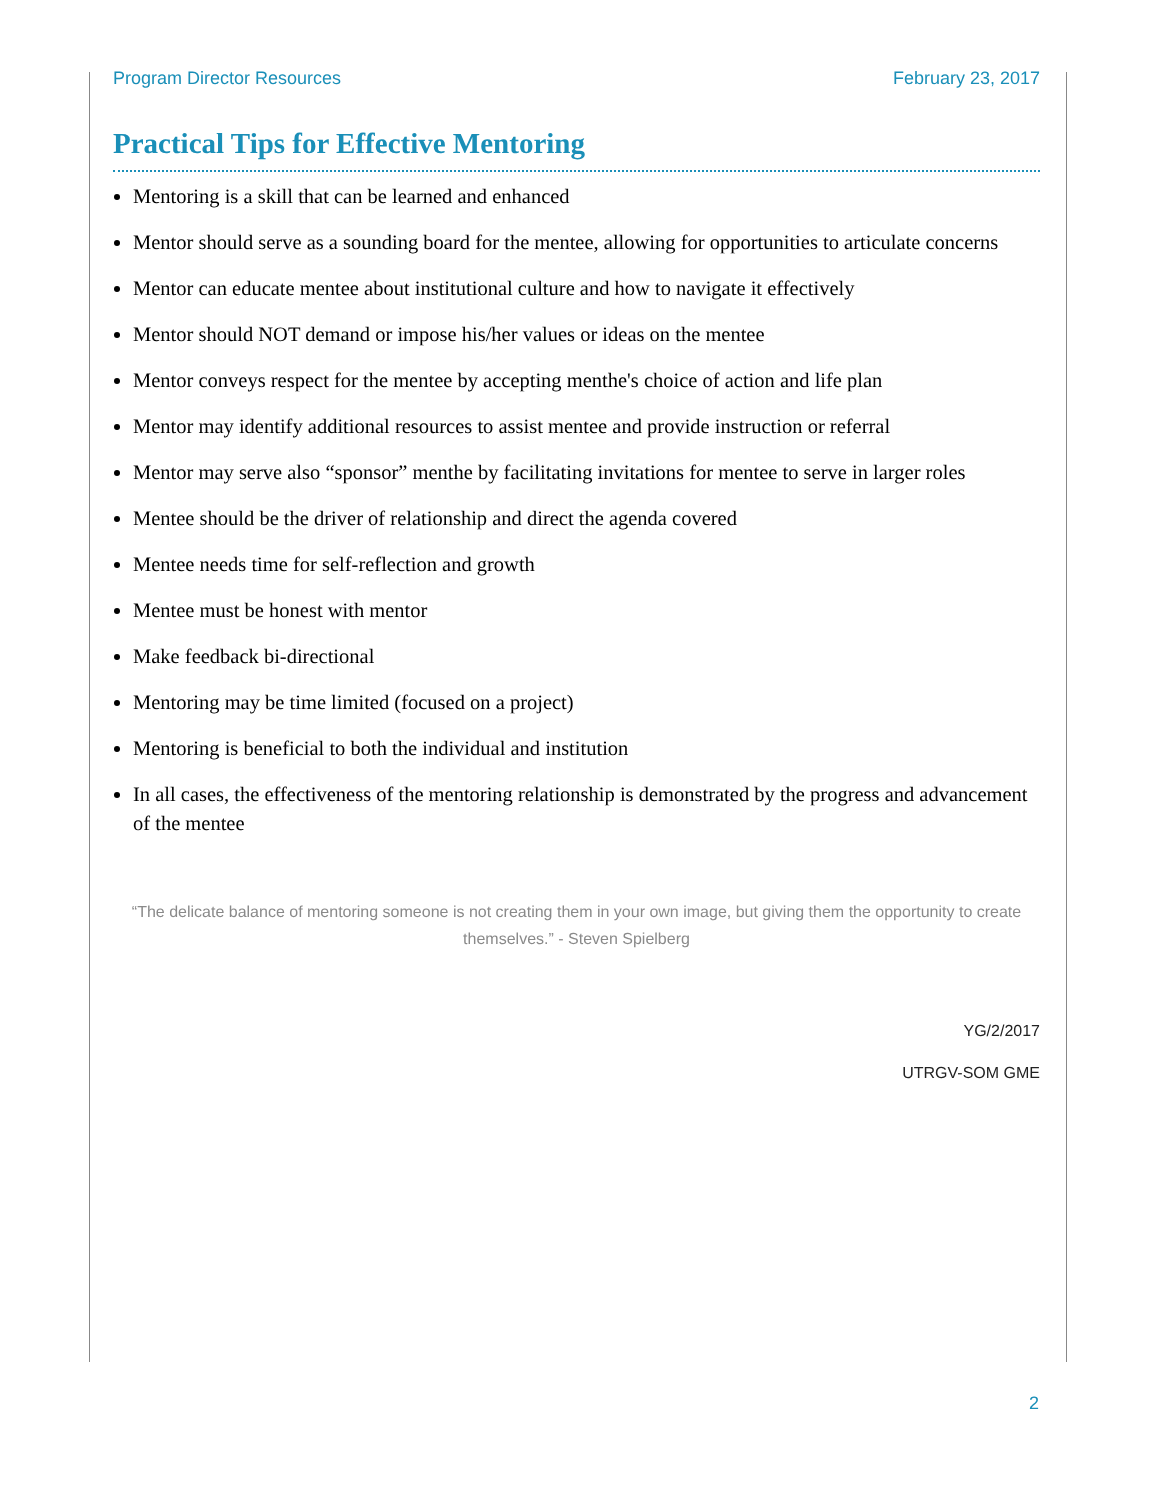Program Director Resources February 23, 2017
Practical Tips for Effective Mentoring
Mentoring is a skill that can be learned and enhanced
Mentor should serve as a sounding board for the mentee, allowing for opportunities to articulate concerns
Mentor can educate mentee about institutional culture and how to navigate it effectively
Mentor should NOT demand or impose his/her values or ideas on the mentee
Mentor conveys respect for the mentee by accepting menthe's choice of action and life plan
Mentor may identify additional resources to assist mentee and provide instruction or referral
Mentor may serve also “sponsor” menthe by facilitating invitations for mentee to serve in larger roles
Mentee should be the driver of relationship and direct the agenda covered
Mentee needs time for self-reflection and growth
Mentee must be honest with mentor
Make feedback bi-directional
Mentoring may be time limited (focused on a project)
Mentoring is beneficial to both the individual and institution
In all cases, the effectiveness of the mentoring relationship is demonstrated by the progress and advancement of the mentee
“The delicate balance of mentoring someone is not creating them in your own image, but giving them the opportunity to create themselves.” - Steven Spielberg
YG/2/2017
UTRGV-SOM GME
2